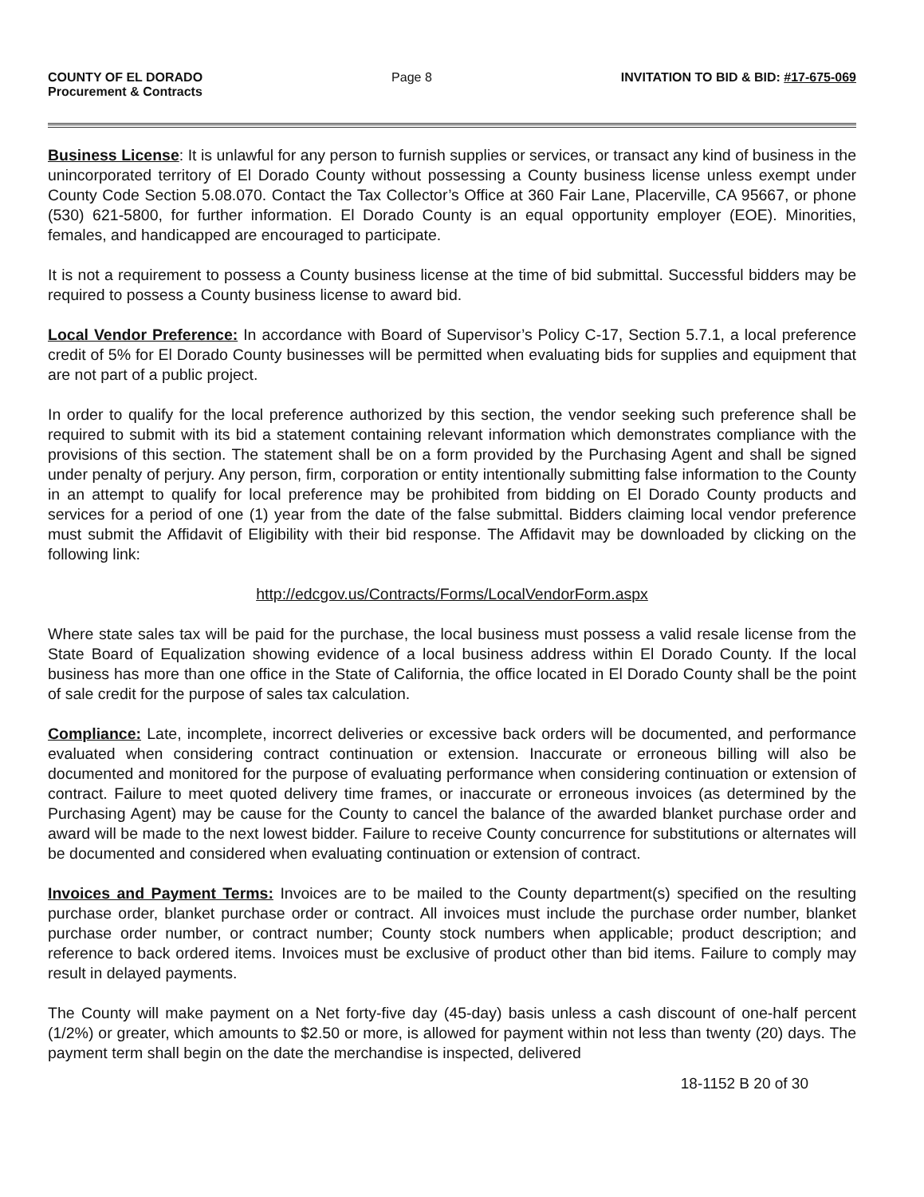COUNTY OF EL DORADO
Procurement & Contracts
Page 8 INVITATION TO BID & BID: #17-675-069
Business License: It is unlawful for any person to furnish supplies or services, or transact any kind of business in the unincorporated territory of El Dorado County without possessing a County business license unless exempt under County Code Section 5.08.070. Contact the Tax Collector’s Office at 360 Fair Lane, Placerville, CA 95667, or phone (530) 621-5800, for further information. El Dorado County is an equal opportunity employer (EOE). Minorities, females, and handicapped are encouraged to participate.
It is not a requirement to possess a County business license at the time of bid submittal. Successful bidders may be required to possess a County business license to award bid.
Local Vendor Preference: In accordance with Board of Supervisor’s Policy C-17, Section 5.7.1, a local preference credit of 5% for El Dorado County businesses will be permitted when evaluating bids for supplies and equipment that are not part of a public project.
In order to qualify for the local preference authorized by this section, the vendor seeking such preference shall be required to submit with its bid a statement containing relevant information which demonstrates compliance with the provisions of this section. The statement shall be on a form provided by the Purchasing Agent and shall be signed under penalty of perjury. Any person, firm, corporation or entity intentionally submitting false information to the County in an attempt to qualify for local preference may be prohibited from bidding on El Dorado County products and services for a period of one (1) year from the date of the false submittal. Bidders claiming local vendor preference must submit the Affidavit of Eligibility with their bid response. The Affidavit may be downloaded by clicking on the following link:
http://edcgov.us/Contracts/Forms/LocalVendorForm.aspx
Where state sales tax will be paid for the purchase, the local business must possess a valid resale license from the State Board of Equalization showing evidence of a local business address within El Dorado County. If the local business has more than one office in the State of California, the office located in El Dorado County shall be the point of sale credit for the purpose of sales tax calculation.
Compliance: Late, incomplete, incorrect deliveries or excessive back orders will be documented, and performance evaluated when considering contract continuation or extension. Inaccurate or erroneous billing will also be documented and monitored for the purpose of evaluating performance when considering continuation or extension of contract. Failure to meet quoted delivery time frames, or inaccurate or erroneous invoices (as determined by the Purchasing Agent) may be cause for the County to cancel the balance of the awarded blanket purchase order and award will be made to the next lowest bidder. Failure to receive County concurrence for substitutions or alternates will be documented and considered when evaluating continuation or extension of contract.
Invoices and Payment Terms: Invoices are to be mailed to the County department(s) specified on the resulting purchase order, blanket purchase order or contract. All invoices must include the purchase order number, blanket purchase order number, or contract number; County stock numbers when applicable; product description; and reference to back ordered items. Invoices must be exclusive of product other than bid items. Failure to comply may result in delayed payments.
The County will make payment on a Net forty-five day (45-day) basis unless a cash discount of one-half percent (1/2%) or greater, which amounts to $2.50 or more, is allowed for payment within not less than twenty (20) days. The payment term shall begin on the date the merchandise is inspected, delivered
18-1152 B 20 of 30